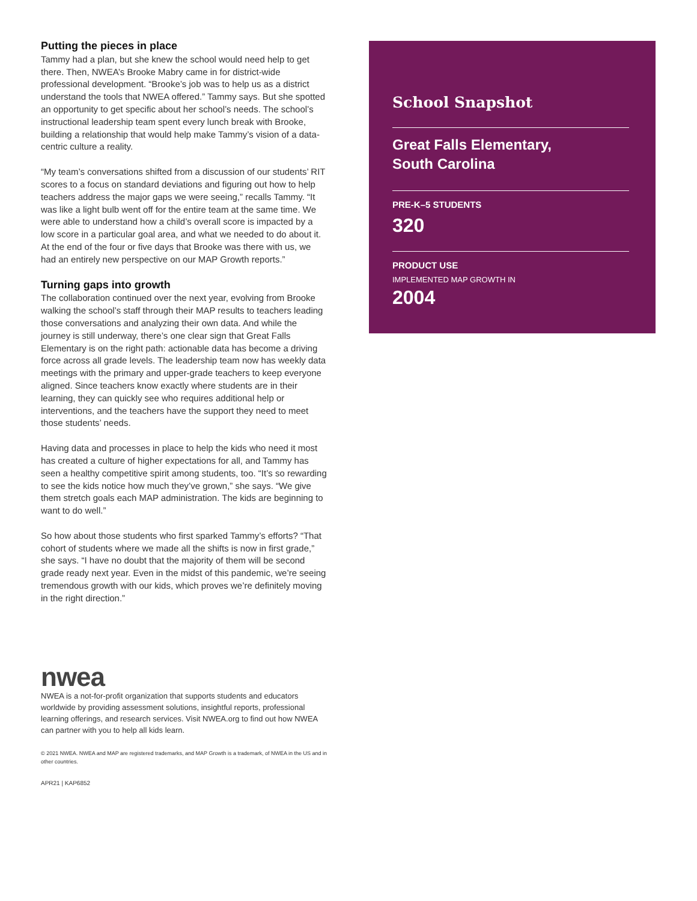Putting the pieces in place
Tammy had a plan, but she knew the school would need help to get there. Then, NWEA’s Brooke Mabry came in for district-wide professional development. “Brooke’s job was to help us as a district understand the tools that NWEA offered.” Tammy says. But she spotted an opportunity to get specific about her school’s needs. The school’s instructional leadership team spent every lunch break with Brooke, building a relationship that would help make Tammy’s vision of a data-centric culture a reality.
“My team’s conversations shifted from a discussion of our students’ RIT scores to a focus on standard deviations and figuring out how to help teachers address the major gaps we were seeing,” recalls Tammy. “It was like a light bulb went off for the entire team at the same time. We were able to understand how a child’s overall score is impacted by a low score in a particular goal area, and what we needed to do about it. At the end of the four or five days that Brooke was there with us, we had an entirely new perspective on our MAP Growth reports.”
Turning gaps into growth
The collaboration continued over the next year, evolving from Brooke walking the school’s staff through their MAP results to teachers leading those conversations and analyzing their own data. And while the journey is still underway, there’s one clear sign that Great Falls Elementary is on the right path: actionable data has become a driving force across all grade levels. The leadership team now has weekly data meetings with the primary and upper-grade teachers to keep everyone aligned. Since teachers know exactly where students are in their learning, they can quickly see who requires additional help or interventions, and the teachers have the support they need to meet those students’ needs.
Having data and processes in place to help the kids who need it most has created a culture of higher expectations for all, and Tammy has seen a healthy competitive spirit among students, too. “It’s so rewarding to see the kids notice how much they’ve grown,” she says. “We give them stretch goals each MAP administration. The kids are beginning to want to do well.”
So how about those students who first sparked Tammy’s efforts? “That cohort of students where we made all the shifts is now in first grade,” she says. “I have no doubt that the majority of them will be second grade ready next year. Even in the midst of this pandemic, we’re seeing tremendous growth with our kids, which proves we’re definitely moving in the right direction.”
nwea
NWEA is a not-for-profit organization that supports students and educators worldwide by providing assessment solutions, insightful reports, professional learning offerings, and research services. Visit NWEA.org to find out how NWEA can partner with you to help all kids learn.
© 2021 NWEA. NWEA and MAP are registered trademarks, and MAP Growth is a trademark, of NWEA in the US and in other countries.
APR21 | KAP6852
School Snapshot
Great Falls Elementary,
South Carolina
PRE-K–5 STUDENTS
320
PRODUCT USE
IMPLEMENTED MAP GROWTH IN
2004